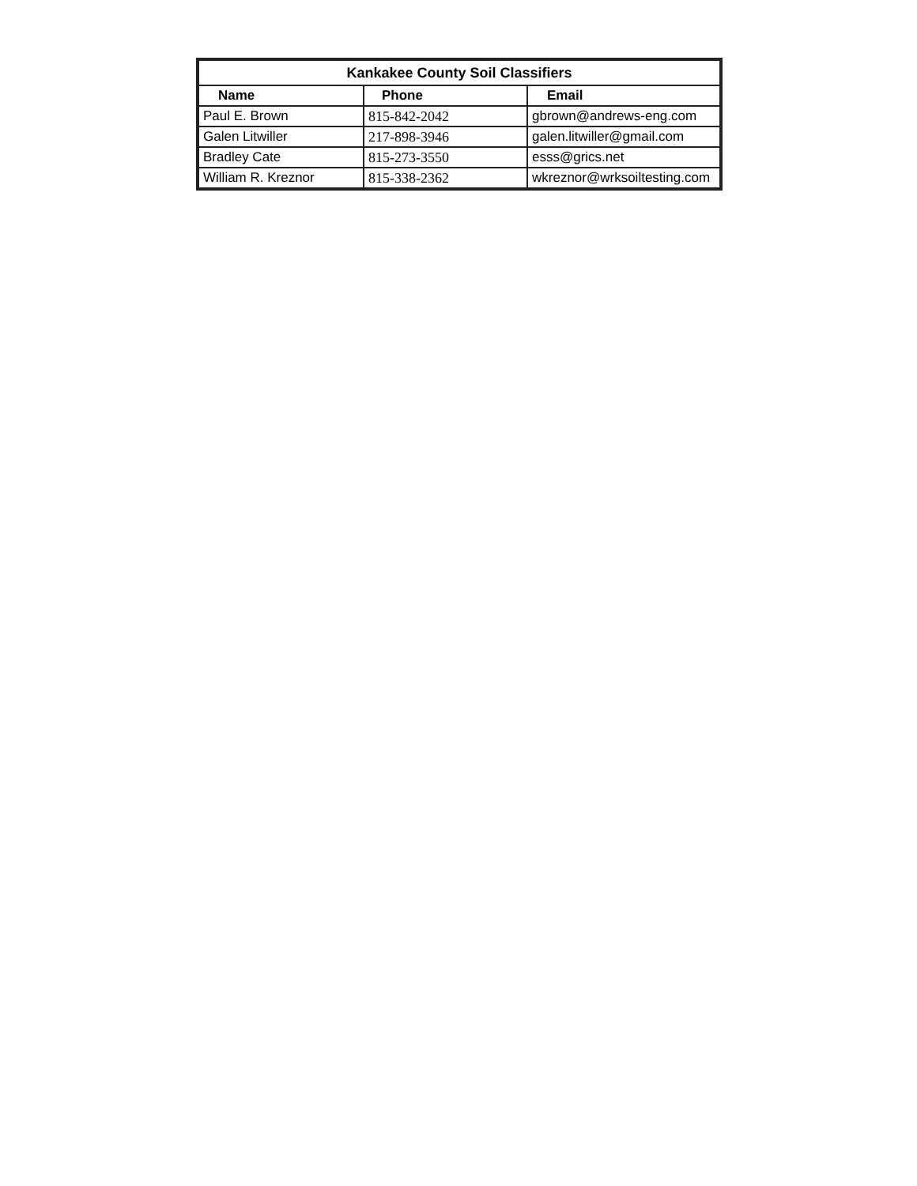| Kankakee County Soil Classifiers | | |
| --- | --- | --- |
| Name | Phone | Email |
| Paul E. Brown | 815-842-2042 | gbrown@andrews-eng.com |
| Galen Litwiller | 217-898-3946 | galen.litwiller@gmail.com |
| Bradley Cate | 815-273-3550 | esss@grics.net |
| William R. Kreznor | 815-338-2362 | wkreznor@wrksoiltesting.com |